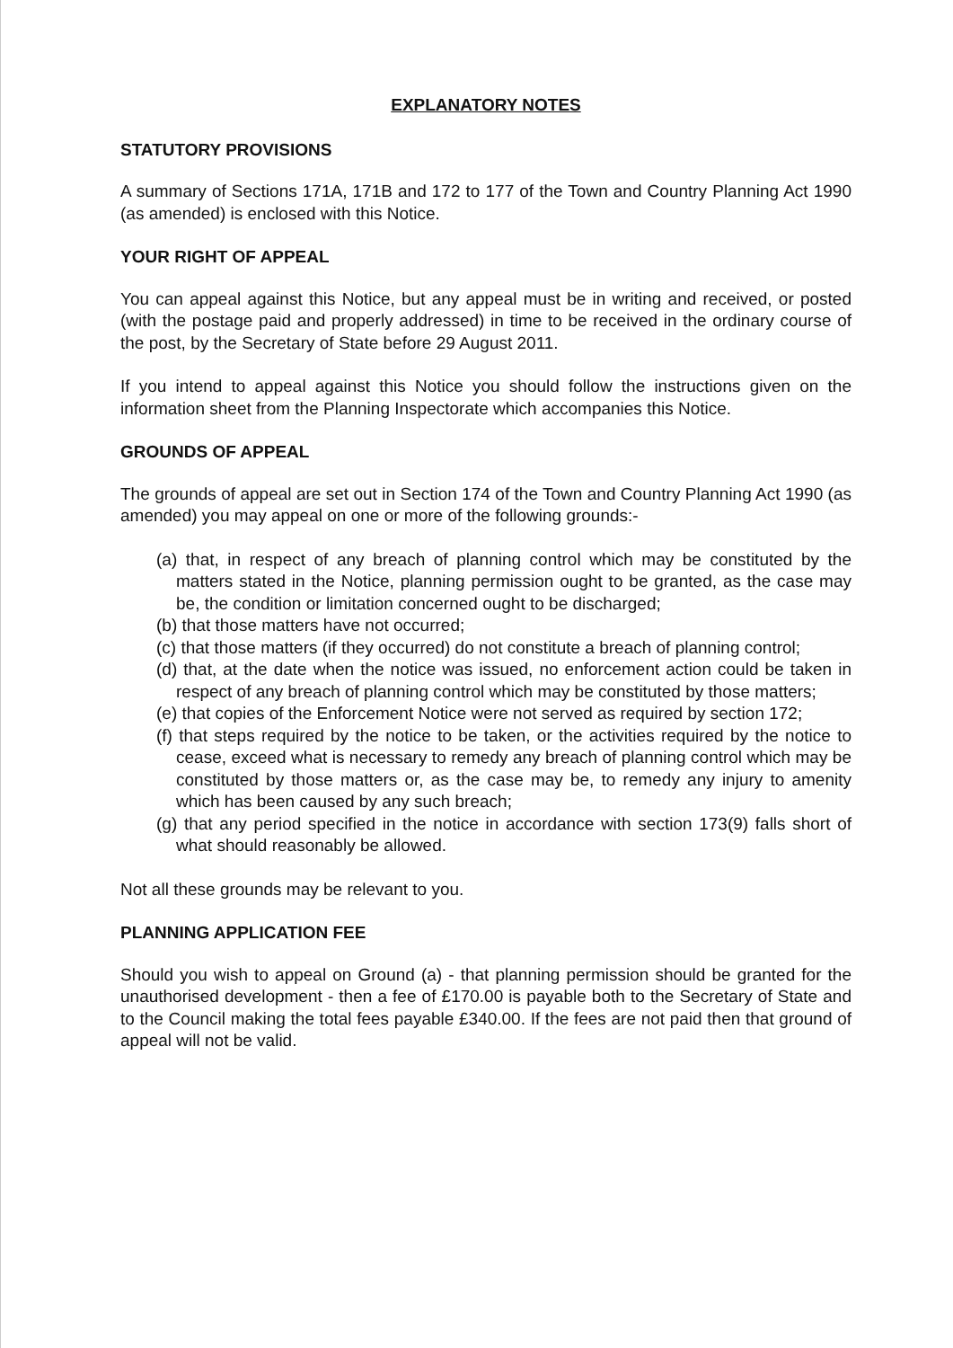EXPLANATORY NOTES
STATUTORY PROVISIONS
A summary of Sections 171A, 171B and 172 to 177 of the Town and Country Planning Act 1990 (as amended) is enclosed with this Notice.
YOUR RIGHT OF APPEAL
You can appeal against this Notice, but any appeal must be in writing and received, or posted (with the postage paid and properly addressed) in time to be received in the ordinary course of the post, by the Secretary of State before 29 August 2011.
If you intend to appeal against this Notice you should follow the instructions given on the information sheet from the Planning Inspectorate which accompanies this Notice.
GROUNDS OF APPEAL
The grounds of appeal are set out in Section 174 of the Town and Country Planning Act 1990 (as amended) you may appeal on one or more of the following grounds:-
(a) that, in respect of any breach of planning control which may be constituted by the matters stated in the Notice, planning permission ought to be granted, as the case may be, the condition or limitation concerned ought to be discharged;
(b) that those matters have not occurred;
(c) that those matters (if they occurred) do not constitute a breach of planning control;
(d) that, at the date when the notice was issued, no enforcement action could be taken in respect of any breach of planning control which may be constituted by those matters;
(e) that copies of the Enforcement Notice were not served as required by section 172;
(f) that steps required by the notice to be taken, or the activities required by the notice to cease, exceed what is necessary to remedy any breach of planning control which may be constituted by those matters or, as the case may be, to remedy any injury to amenity which has been caused by any such breach;
(g) that any period specified in the notice in accordance with section 173(9) falls short of what should reasonably be allowed.
Not all these grounds may be relevant to you.
PLANNING APPLICATION FEE
Should you wish to appeal on Ground (a) - that planning permission should be granted for the unauthorised development - then a fee of £170.00 is payable both to the Secretary of State and to the Council making the total fees payable £340.00. If the fees are not paid then that ground of appeal will not be valid.